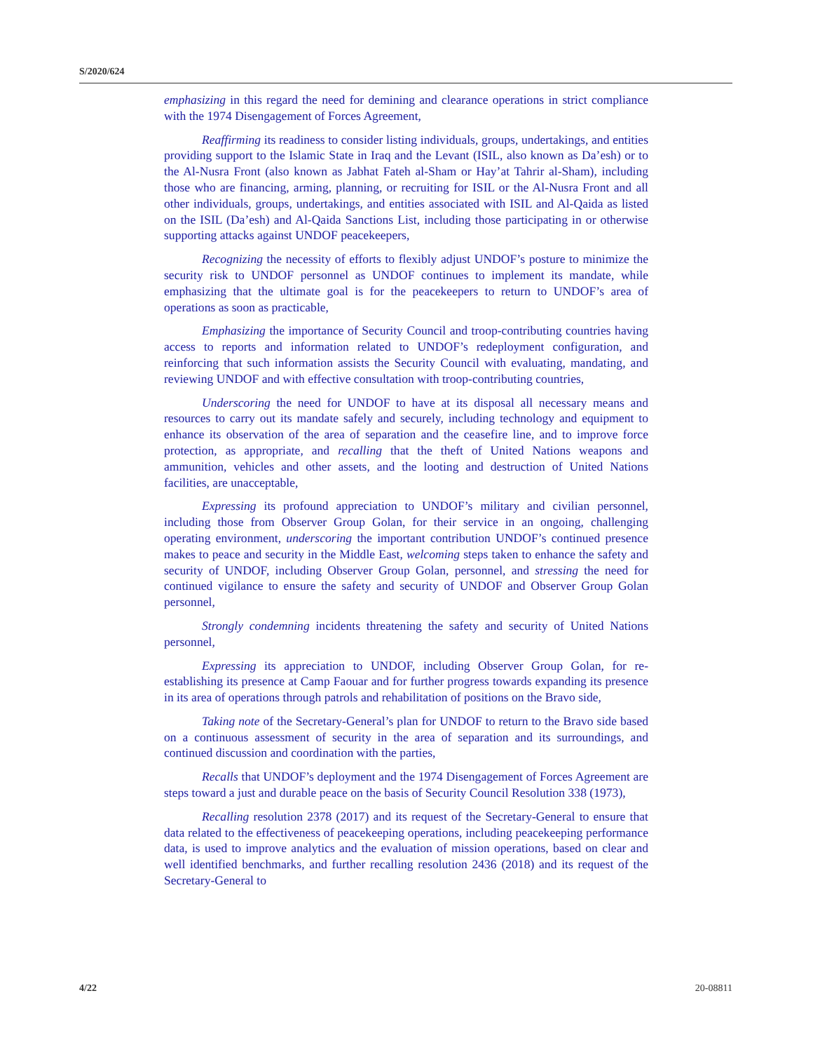S/2020/624
emphasizing in this regard the need for demining and clearance operations in strict compliance with the 1974 Disengagement of Forces Agreement,
Reaffirming its readiness to consider listing individuals, groups, undertakings, and entities providing support to the Islamic State in Iraq and the Levant (ISIL, also known as Da’esh) or to the Al-Nusra Front (also known as Jabhat Fateh al-Sham or Hay’at Tahrir al-Sham), including those who are financing, arming, planning, or recruiting for ISIL or the Al-Nusra Front and all other individuals, groups, undertakings, and entities associated with ISIL and Al-Qaida as listed on the ISIL (Da’esh) and Al-Qaida Sanctions List, including those participating in or otherwise supporting attacks against UNDOF peacekeepers,
Recognizing the necessity of efforts to flexibly adjust UNDOF’s posture to minimize the security risk to UNDOF personnel as UNDOF continues to implement its mandate, while emphasizing that the ultimate goal is for the peacekeepers to return to UNDOF’s area of operations as soon as practicable,
Emphasizing the importance of Security Council and troop-contributing countries having access to reports and information related to UNDOF’s redeployment configuration, and reinforcing that such information assists the Security Council with evaluating, mandating, and reviewing UNDOF and with effective consultation with troop-contributing countries,
Underscoring the need for UNDOF to have at its disposal all necessary means and resources to carry out its mandate safely and securely, including technology and equipment to enhance its observation of the area of separation and the ceasefire line, and to improve force protection, as appropriate, and recalling that the theft of United Nations weapons and ammunition, vehicles and other assets, and the looting and destruction of United Nations facilities, are unacceptable,
Expressing its profound appreciation to UNDOF’s military and civilian personnel, including those from Observer Group Golan, for their service in an ongoing, challenging operating environment, underscoring the important contribution UNDOF’s continued presence makes to peace and security in the Middle East, welcoming steps taken to enhance the safety and security of UNDOF, including Observer Group Golan, personnel, and stressing the need for continued vigilance to ensure the safety and security of UNDOF and Observer Group Golan personnel,
Strongly condemning incidents threatening the safety and security of United Nations personnel,
Expressing its appreciation to UNDOF, including Observer Group Golan, for re-establishing its presence at Camp Faouar and for further progress towards expanding its presence in its area of operations through patrols and rehabilitation of positions on the Bravo side,
Taking note of the Secretary-General’s plan for UNDOF to return to the Bravo side based on a continuous assessment of security in the area of separation and its surroundings, and continued discussion and coordination with the parties,
Recalls that UNDOF’s deployment and the 1974 Disengagement of Forces Agreement are steps toward a just and durable peace on the basis of Security Council Resolution 338 (1973),
Recalling resolution 2378 (2017) and its request of the Secretary-General to ensure that data related to the effectiveness of peacekeeping operations, including peacekeeping performance data, is used to improve analytics and the evaluation of mission operations, based on clear and well identified benchmarks, and further recalling resolution 2436 (2018) and its request of the Secretary-General to
4/22 20-08811